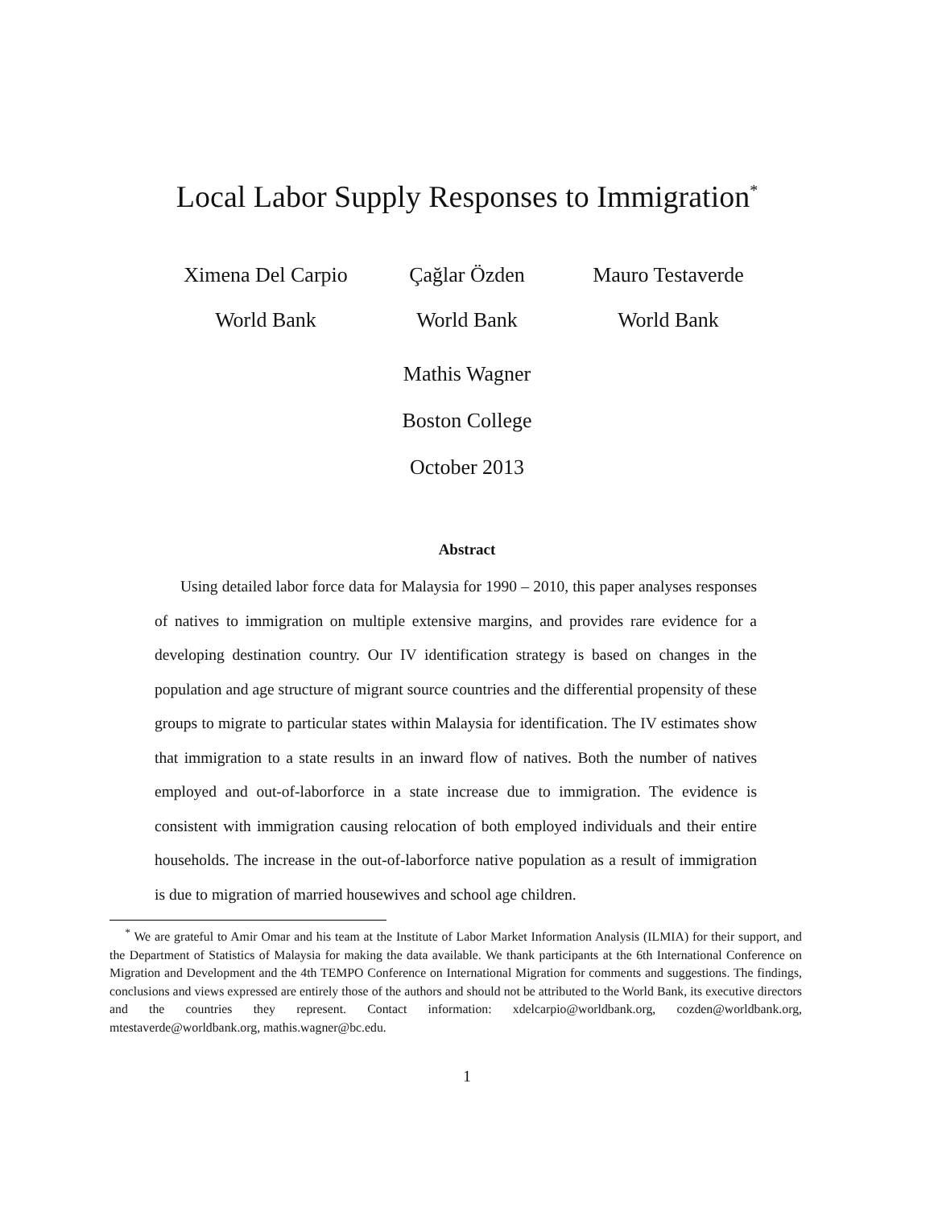Local Labor Supply Responses to Immigration<sup>*</sup>
Ximena Del Carpio
World Bank
Çağlar Özden
World Bank
Mauro Testaverde
World Bank
Mathis Wagner
Boston College
October 2013
Abstract
Using detailed labor force data for Malaysia for 1990 – 2010, this paper analyses responses of natives to immigration on multiple extensive margins, and provides rare evidence for a developing destination country. Our IV identification strategy is based on changes in the population and age structure of migrant source countries and the differential propensity of these groups to migrate to particular states within Malaysia for identification. The IV estimates show that immigration to a state results in an inward flow of natives. Both the number of natives employed and out-of-laborforce in a state increase due to immigration. The evidence is consistent with immigration causing relocation of both employed individuals and their entire households. The increase in the out-of-laborforce native population as a result of immigration is due to migration of married housewives and school age children.
<sup>*</sup> We are grateful to Amir Omar and his team at the Institute of Labor Market Information Analysis (ILMIA) for their support, and the Department of Statistics of Malaysia for making the data available. We thank participants at the 6th International Conference on Migration and Development and the 4th TEMPO Conference on International Migration for comments and suggestions. The findings, conclusions and views expressed are entirely those of the authors and should not be attributed to the World Bank, its executive directors and the countries they represent. Contact information: xdelcarpio@worldbank.org, cozden@worldbank.org, mtestaverde@worldbank.org, mathis.wagner@bc.edu.
1